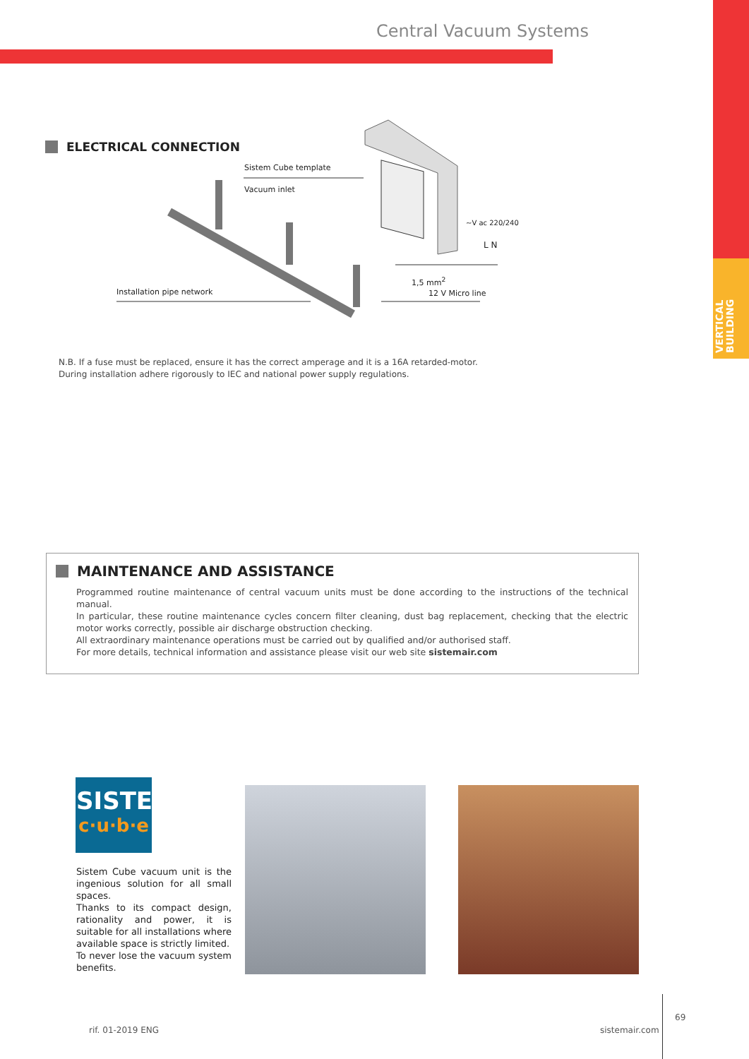Central Vacuum Systems
VERTICAL
BUILDING
ELECTRICAL CONNECTION
Sistem Cube template
Vacuum inlet
~V ac 220/240
L N
1,5 mm<sup>2</sup>
12 V Micro line
Installation pipe network
N.B. If a fuse must be replaced, ensure it has the correct amperage and it is a 16A retarded-motor.
During installation adhere rigorously to IEC and national power supply regulations.
MAINTENANCE AND ASSISTANCE
Programmed routine maintenance of central vacuum units must be done according to the instructions of the technical manual.
In particular, these routine maintenance cycles concern filter cleaning, dust bag replacement, checking that the electric motor works correctly, possible air discharge obstruction checking.
All extraordinary maintenance operations must be carried out by qualified and/or authorised staff.
For more details, technical information and assistance please visit our web site sistemair.com
SISTEM
c·u·b·e
Sistem Cube vacuum unit is the ingenious solution for all small spaces.
Thanks to its compact design, rationality and power, it is suitable for all installations where available space is strictly limited.
To never lose the vacuum system benefits.
rif. 01-2019 ENG sistemair.com
69